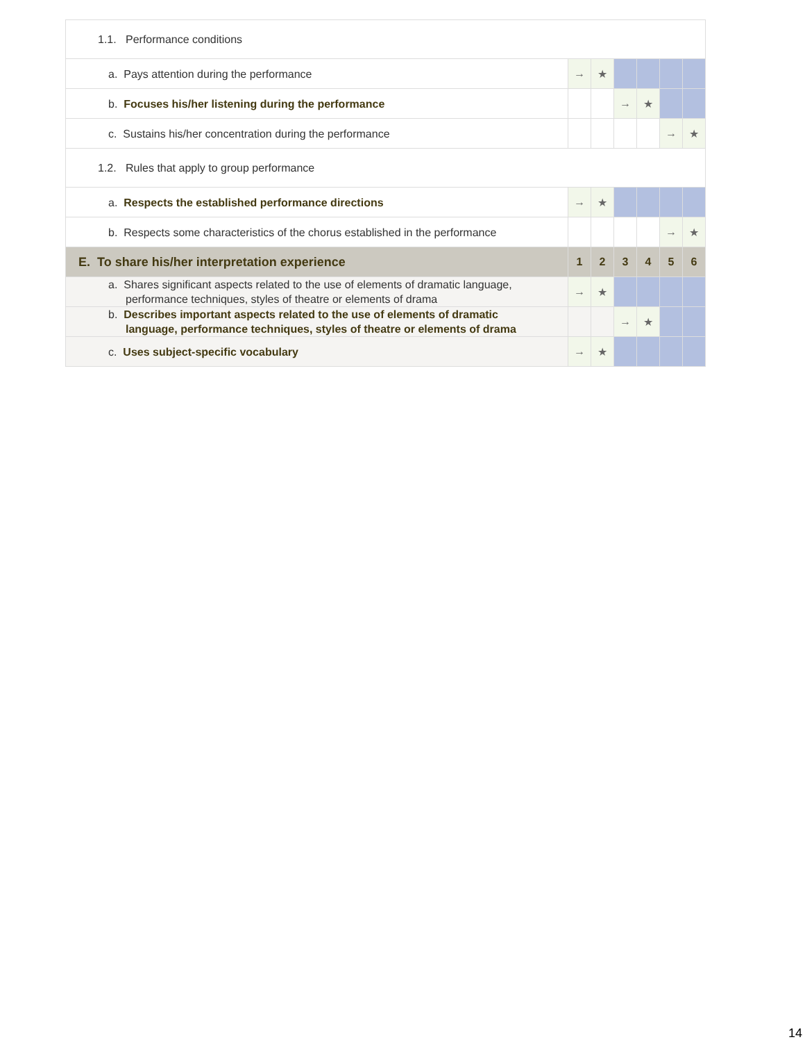| 1.1. Performance conditions | | | | | | |
| a. Pays attention during the performance | → | ★ | | | | |
| b. Focuses his/her listening during the performance | | | → | ★ | | |
| c. Sustains his/her concentration during the performance | | | | | → | ★ |
| 1.2. Rules that apply to group performance | | | | | | |
| a. Respects the established performance directions | → | ★ | | | | |
| b. Respects some characteristics of the chorus established in the performance | | | | | → | ★ |
| E. To share his/her interpretation experience | 1 | 2 | 3 | 4 | 5 | 6 |
| a. Shares significant aspects related to the use of elements of dramatic language, performance techniques, styles of theatre or elements of drama | → | ★ | | | | |
| b. Describes important aspects related to the use of elements of dramatic language, performance techniques, styles of theatre or elements of drama | | | → | ★ | | |
| c. Uses subject-specific vocabulary | → | ★ | | | | |
14